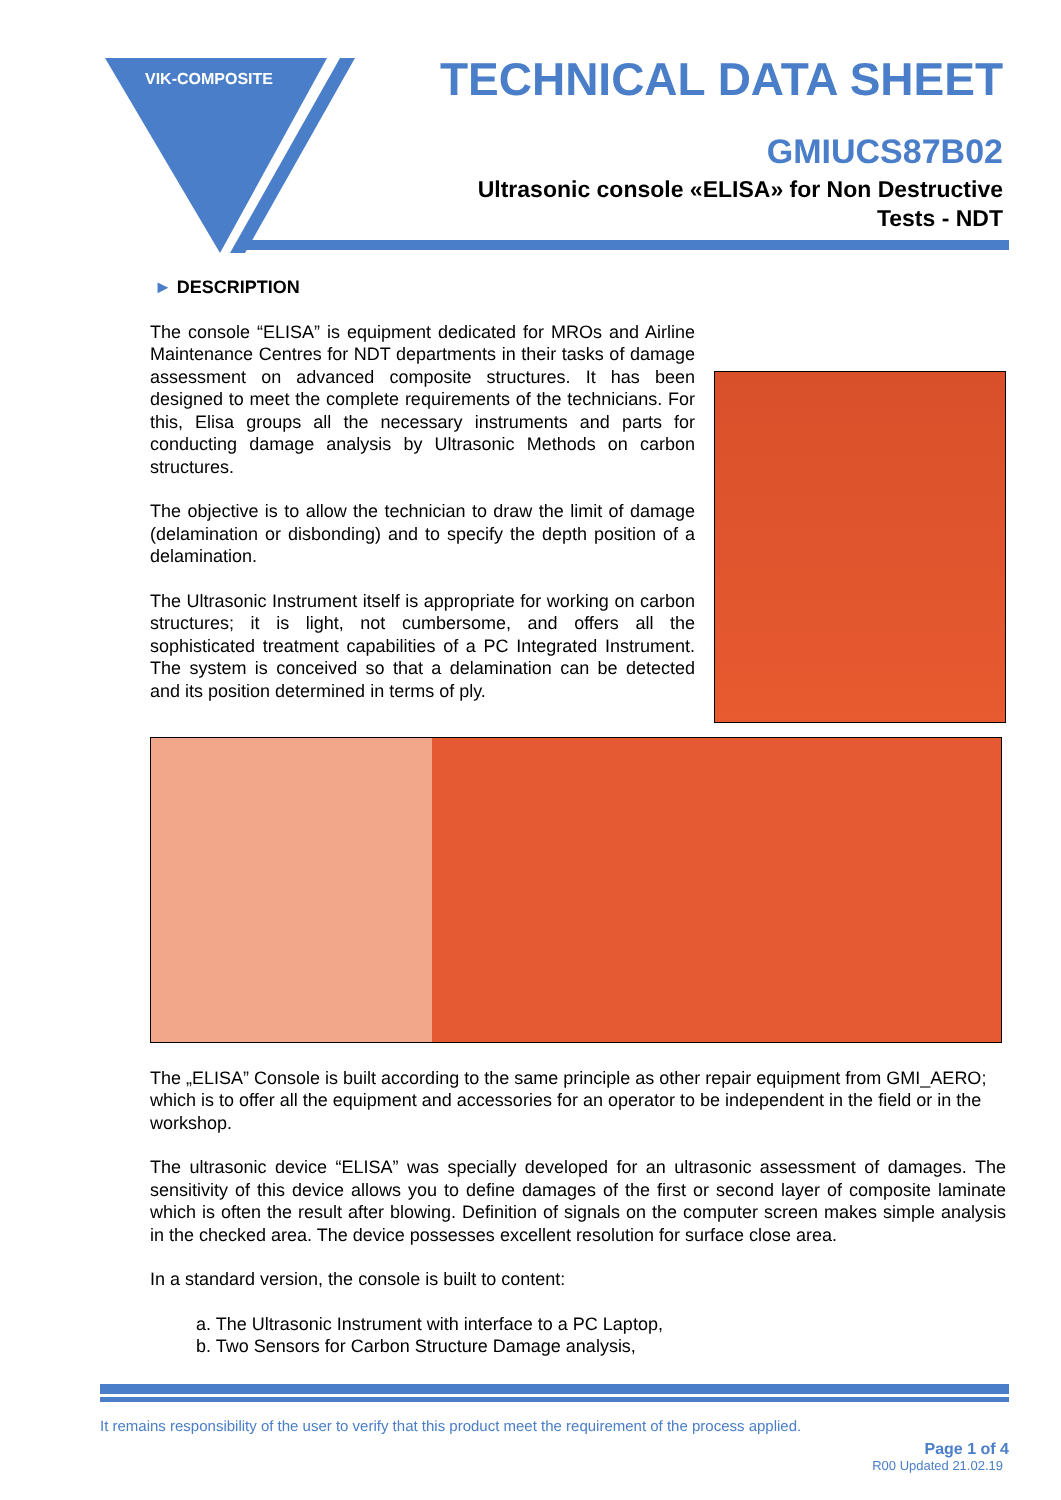VIK-COMPOSITE
TECHNICAL DATA SHEET
GMIUCS87B02
Ultrasonic console «ELISA» for Non Destructive
Tests - NDT
► DESCRIPTION
The console “ELISA” is equipment dedicated for MROs and Airline Maintenance Centres for NDT departments in their tasks of damage assessment on advanced composite structures. It has been designed to meet the complete requirements of the technicians. For this, Elisa groups all the necessary instruments and parts for conducting damage analysis by Ultrasonic Methods on carbon structures.
The objective is to allow the technician to draw the limit of damage (delamination or disbonding) and to specify the depth position of a delamination.
The Ultrasonic Instrument itself is appropriate for working on carbon structures; it is light, not cumbersome, and offers all the sophisticated treatment capabilities of a PC Integrated Instrument. The system is conceived so that a delamination can be detected and its position determined in terms of ply.
The „ELISA” Console is built according to the same principle as other repair equipment from GMI_AERO; which is to offer all the equipment and accessories for an operator to be independent in the field or in the workshop.
The ultrasonic device “ELISA” was specially developed for an ultrasonic assessment of damages. The sensitivity of this device allows you to define damages of the first or second layer of composite laminate which is often the result after blowing. Definition of signals on the computer screen makes simple analysis in the checked area. The device possesses excellent resolution for surface close area.
In a standard version, the console is built to content:
a. The Ultrasonic Instrument with interface to a PC Laptop,
b. Two Sensors for Carbon Structure Damage analysis,
It remains responsibility of the user to verify that this product meet the requirement of the process applied.
Page 1 of 4
R00 Updated 21.02.19